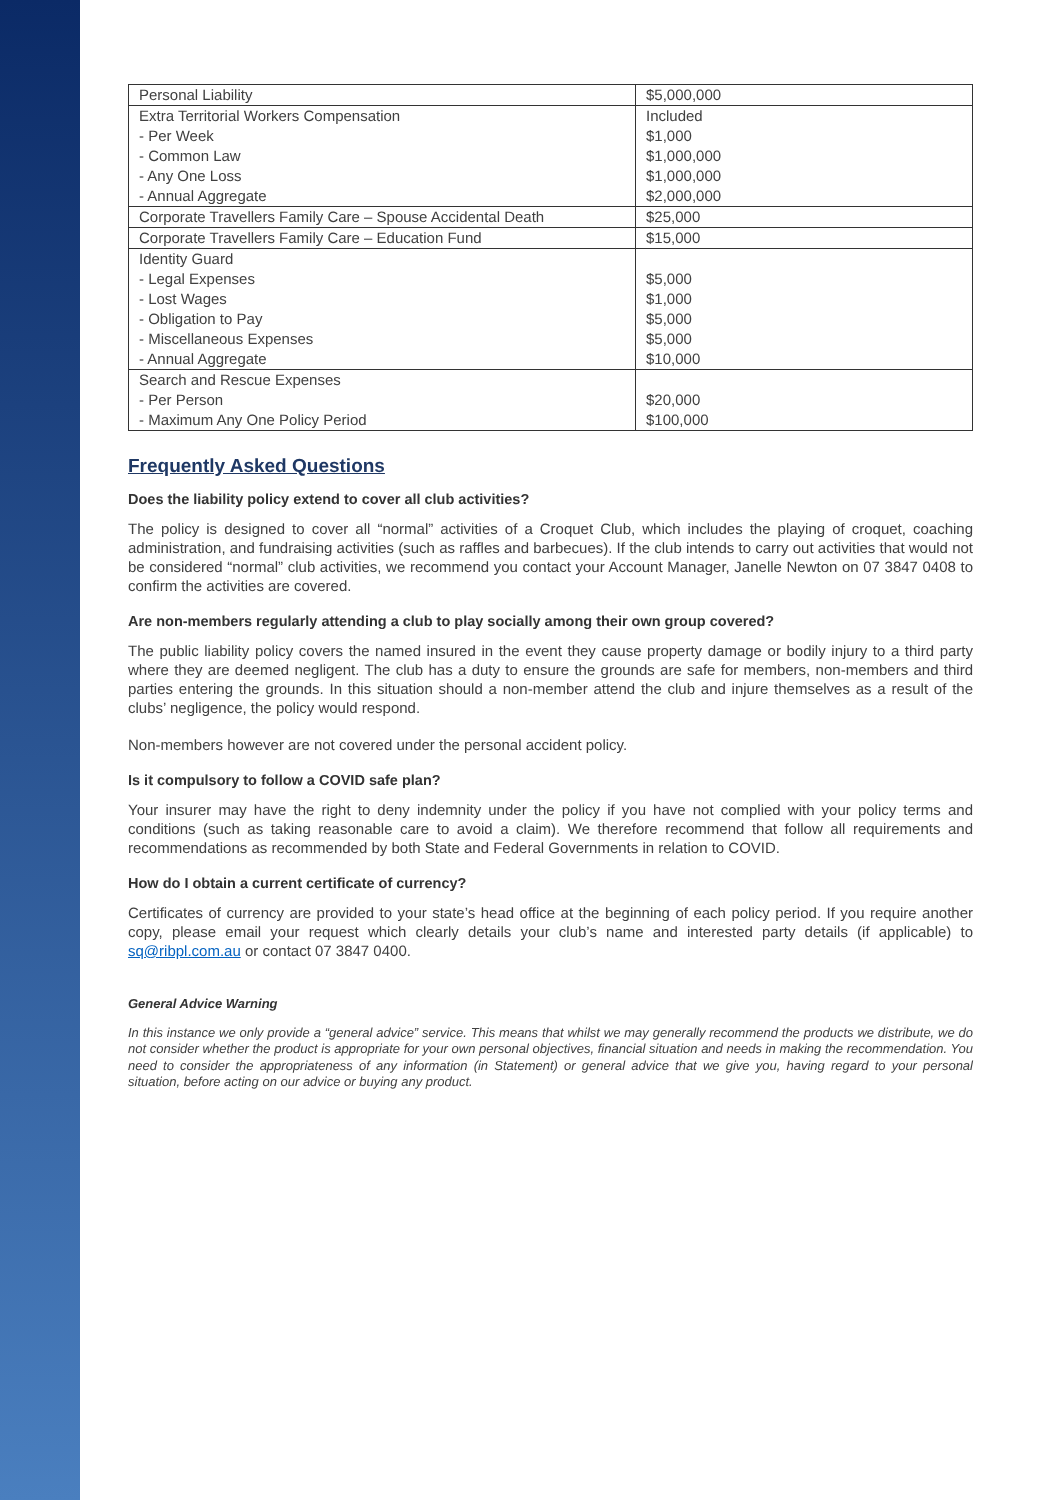| Personal Liability | $5,000,000 |
| Extra Territorial Workers Compensation - Per Week - Common Law - Any One Loss - Annual Aggregate | Included $1,000 $1,000,000 $1,000,000 $2,000,000 |
| Corporate Travellers Family Care – Spouse Accidental Death | $25,000 |
| Corporate Travellers Family Care – Education Fund | $15,000 |
| Identity Guard - Legal Expenses - Lost Wages - Obligation to Pay - Miscellaneous Expenses - Annual Aggregate | $5,000 $1,000 $5,000 $5,000 $10,000 |
| Search and Rescue Expenses - Per Person - Maximum Any One Policy Period | $20,000 $100,000 |
Frequently Asked Questions
Does the liability policy extend to cover all club activities?
The policy is designed to cover all “normal” activities of a Croquet Club, which includes the playing of croquet, coaching administration, and fundraising activities (such as raffles and barbecues). If the club intends to carry out activities that would not be considered “normal” club activities, we recommend you contact your Account Manager, Janelle Newton on 07 3847 0408 to confirm the activities are covered.
Are non-members regularly attending a club to play socially among their own group covered?
The public liability policy covers the named insured in the event they cause property damage or bodily injury to a third party where they are deemed negligent. The club has a duty to ensure the grounds are safe for members, non-members and third parties entering the grounds. In this situation should a non-member attend the club and injure themselves as a result of the clubs’ negligence, the policy would respond.
Non-members however are not covered under the personal accident policy.
Is it compulsory to follow a COVID safe plan?
Your insurer may have the right to deny indemnity under the policy if you have not complied with your policy terms and conditions (such as taking reasonable care to avoid a claim). We therefore recommend that follow all requirements and recommendations as recommended by both State and Federal Governments in relation to COVID.
How do I obtain a current certificate of currency?
Certificates of currency are provided to your state’s head office at the beginning of each policy period. If you require another copy, please email your request which clearly details your club’s name and interested party details (if applicable) to sq@ribpl.com.au or contact 07 3847 0400.
General Advice Warning
In this instance we only provide a “general advice” service. This means that whilst we may generally recommend the products we distribute, we do not consider whether the product is appropriate for your own personal objectives, financial situation and needs in making the recommendation. You need to consider the appropriateness of any information (in Statement) or general advice that we give you, having regard to your personal situation, before acting on our advice or buying any product.